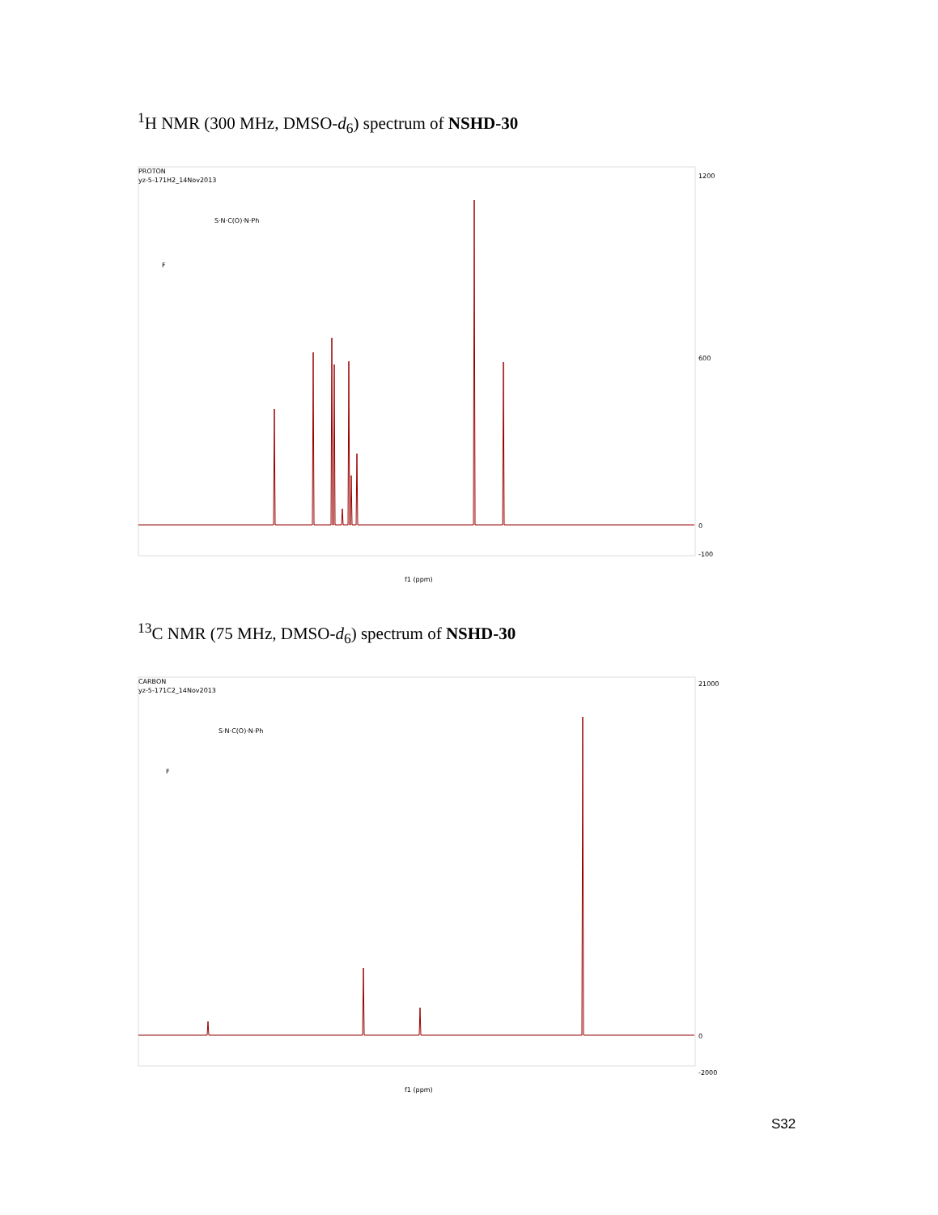<sup>1</sup>H NMR (300 MHz, DMSO-d<sub>6</sub>) spectrum of NSHD-30
PROTON
yz-5-171H2_14Nov2013
F
S·N·C(O)·N·Ph
f1 (ppm)
1200
600
0
-100
<sup>13</sup>C NMR (75 MHz, DMSO-d<sub>6</sub>) spectrum of NSHD-30
CARBON
yz-5-171C2_14Nov2013
F
S·N·C(O)·N·Ph
f1 (ppm)
21000
0
-2000
S32